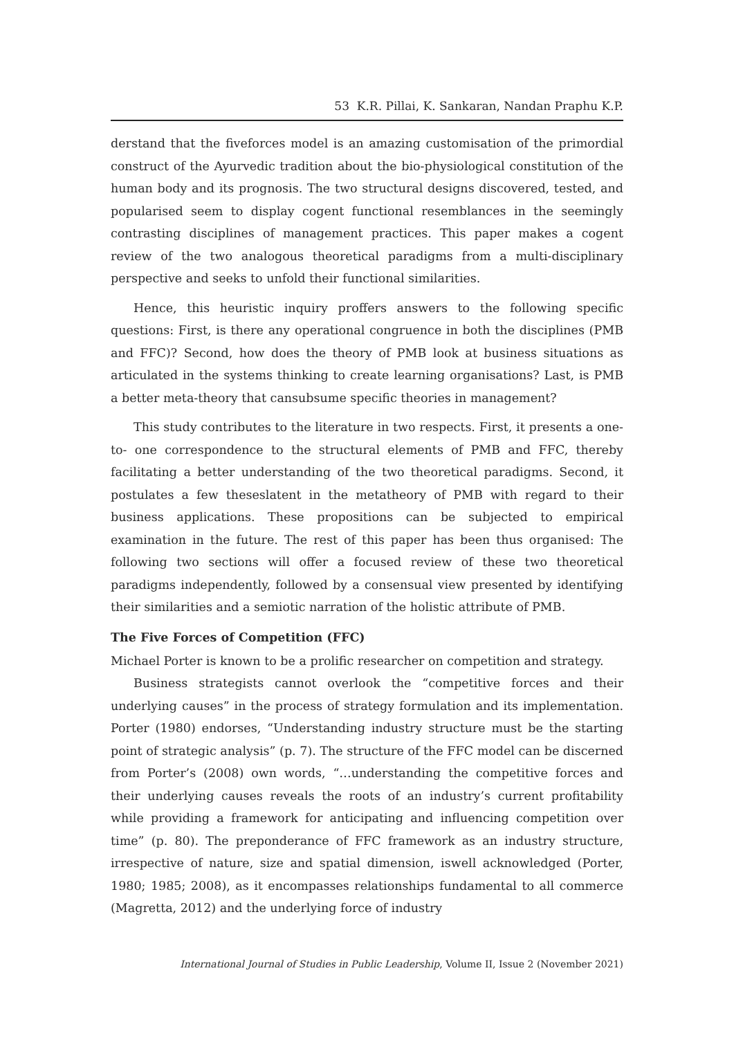53 K.R. Pillai, K. Sankaran, Nandan Praphu K.P.
derstand that the fiveforces model is an amazing customisation of the primordial construct of the Ayurvedic tradition about the bio-physiological constitution of the human body and its prognosis. The two structural designs discovered, tested, and popularised seem to display cogent functional resemblances in the seemingly contrasting disciplines of management practices. This paper makes a cogent review of the two analogous theoretical paradigms from a multi-disciplinary perspective and seeks to unfold their functional similarities.
Hence, this heuristic inquiry proffers answers to the following specific questions: First, is there any operational congruence in both the disciplines (PMB and FFC)? Second, how does the theory of PMB look at business situations as articulated in the systems thinking to create learning organisations? Last, is PMB a better meta-theory that cansubsume specific theories in management?
This study contributes to the literature in two respects. First, it presents a one-to- one correspondence to the structural elements of PMB and FFC, thereby facilitating a better understanding of the two theoretical paradigms. Second, it postulates a few theseslatent in the metatheory of PMB with regard to their business applications. These propositions can be subjected to empirical examination in the future. The rest of this paper has been thus organised: The following two sections will offer a focused review of these two theoretical paradigms independently, followed by a consensual view presented by identifying their similarities and a semiotic narration of the holistic attribute of PMB.
The Five Forces of Competition (FFC)
Michael Porter is known to be a prolific researcher on competition and strategy.
Business strategists cannot overlook the “competitive forces and their underlying causes” in the process of strategy formulation and its implementation. Porter (1980) endorses, “Understanding industry structure must be the starting point of strategic analysis” (p. 7). The structure of the FFC model can be discerned from Porter’s (2008) own words, “…understanding the competitive forces and their underlying causes reveals the roots of an industry’s current profitability while providing a framework for anticipating and influencing competition over time” (p. 80). The preponderance of FFC framework as an industry structure, irrespective of nature, size and spatial dimension, iswell acknowledged (Porter, 1980; 1985; 2008), as it encompasses relationships fundamental to all commerce (Magretta, 2012) and the underlying force of industry
International Journal of Studies in Public Leadership, Volume II, Issue 2 (November 2021)